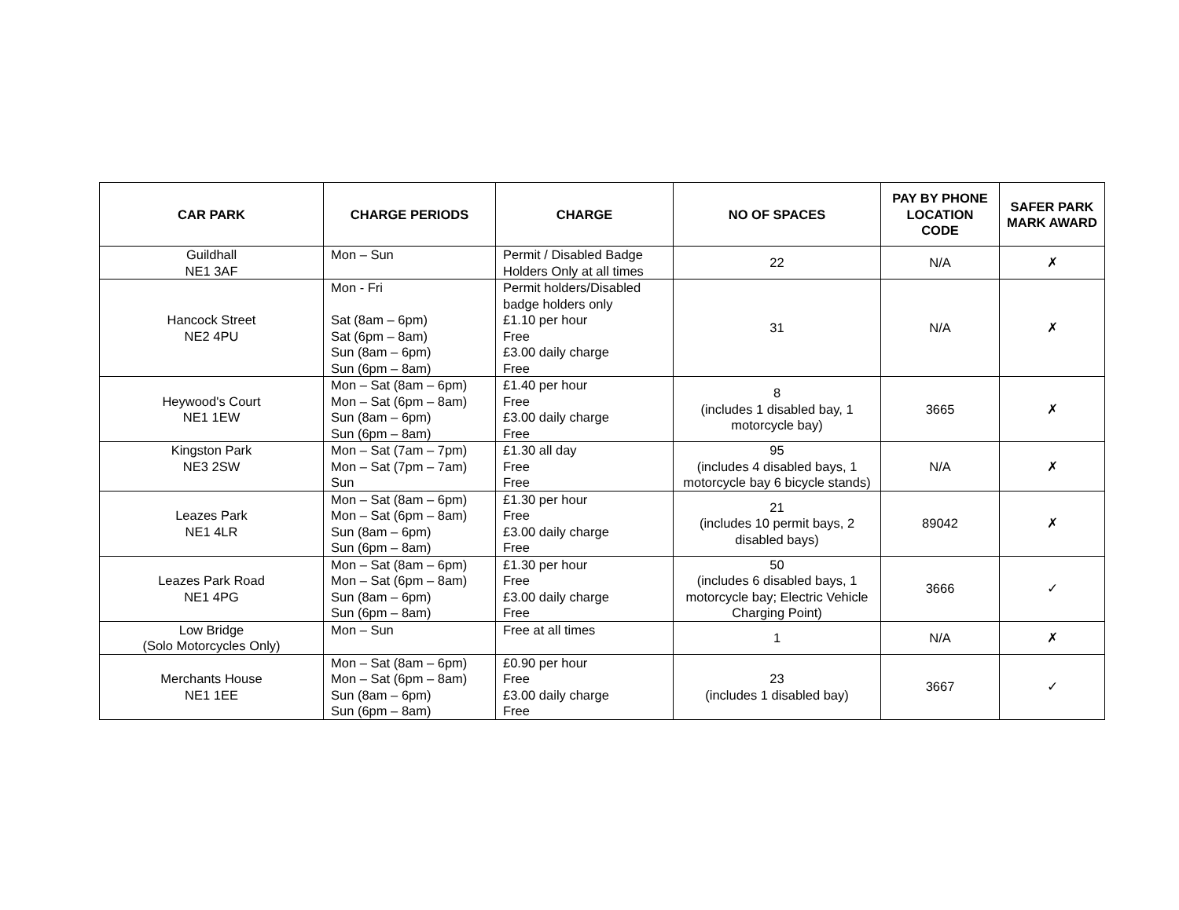| CAR PARK | CHARGE PERIODS | CHARGE | NO OF SPACES | PAY BY PHONE LOCATION CODE | SAFER PARK MARK AWARD |
| --- | --- | --- | --- | --- | --- |
| Guildhall NE1 3AF | Mon – Sun | Permit / Disabled Badge Holders Only at all times | 22 | N/A | ✗ |
| Hancock Street NE2 4PU | Mon - Fri Sat (8am – 6pm) Sat (6pm – 8am) Sun (8am – 6pm) Sun (6pm – 8am) | Permit holders/Disabled badge holders only £1.10 per hour Free £3.00 daily charge Free | 31 | N/A | ✗ |
| Heywood's Court NE1 1EW | Mon – Sat (8am – 6pm) Mon – Sat (6pm – 8am) Sun (8am – 6pm) Sun (6pm – 8am) | £1.40 per hour Free £3.00 daily charge Free | 8 (includes 1 disabled bay, 1 motorcycle bay) | 3665 | ✗ |
| Kingston Park NE3 2SW | Mon – Sat (7am – 7pm) Mon – Sat (7pm – 7am) Sun | £1.30 all day Free Free | 95 (includes 4 disabled bays, 1 motorcycle bay 6 bicycle stands) | N/A | ✗ |
| Leazes Park NE1 4LR | Mon – Sat (8am – 6pm) Mon – Sat (6pm – 8am) Sun (8am – 6pm) Sun (6pm – 8am) | £1.30 per hour Free £3.00 daily charge Free | 21 (includes 10 permit bays, 2 disabled bays) | 89042 | ✗ |
| Leazes Park Road NE1 4PG | Mon – Sat (8am – 6pm) Mon – Sat (6pm – 8am) Sun (8am – 6pm) Sun (6pm – 8am) | £1.30 per hour Free £3.00 daily charge Free | 50 (includes 6 disabled bays, 1 motorcycle bay; Electric Vehicle Charging Point) | 3666 | ✓ |
| Low Bridge (Solo Motorcycles Only) | Mon – Sun | Free at all times | 1 | N/A | ✗ |
| Merchants House NE1 1EE | Mon – Sat (8am – 6pm) Mon – Sat (6pm – 8am) Sun (8am – 6pm) Sun (6pm – 8am) | £0.90 per hour Free £3.00 daily charge Free | 23 (includes 1 disabled bay) | 3667 | ✓ |